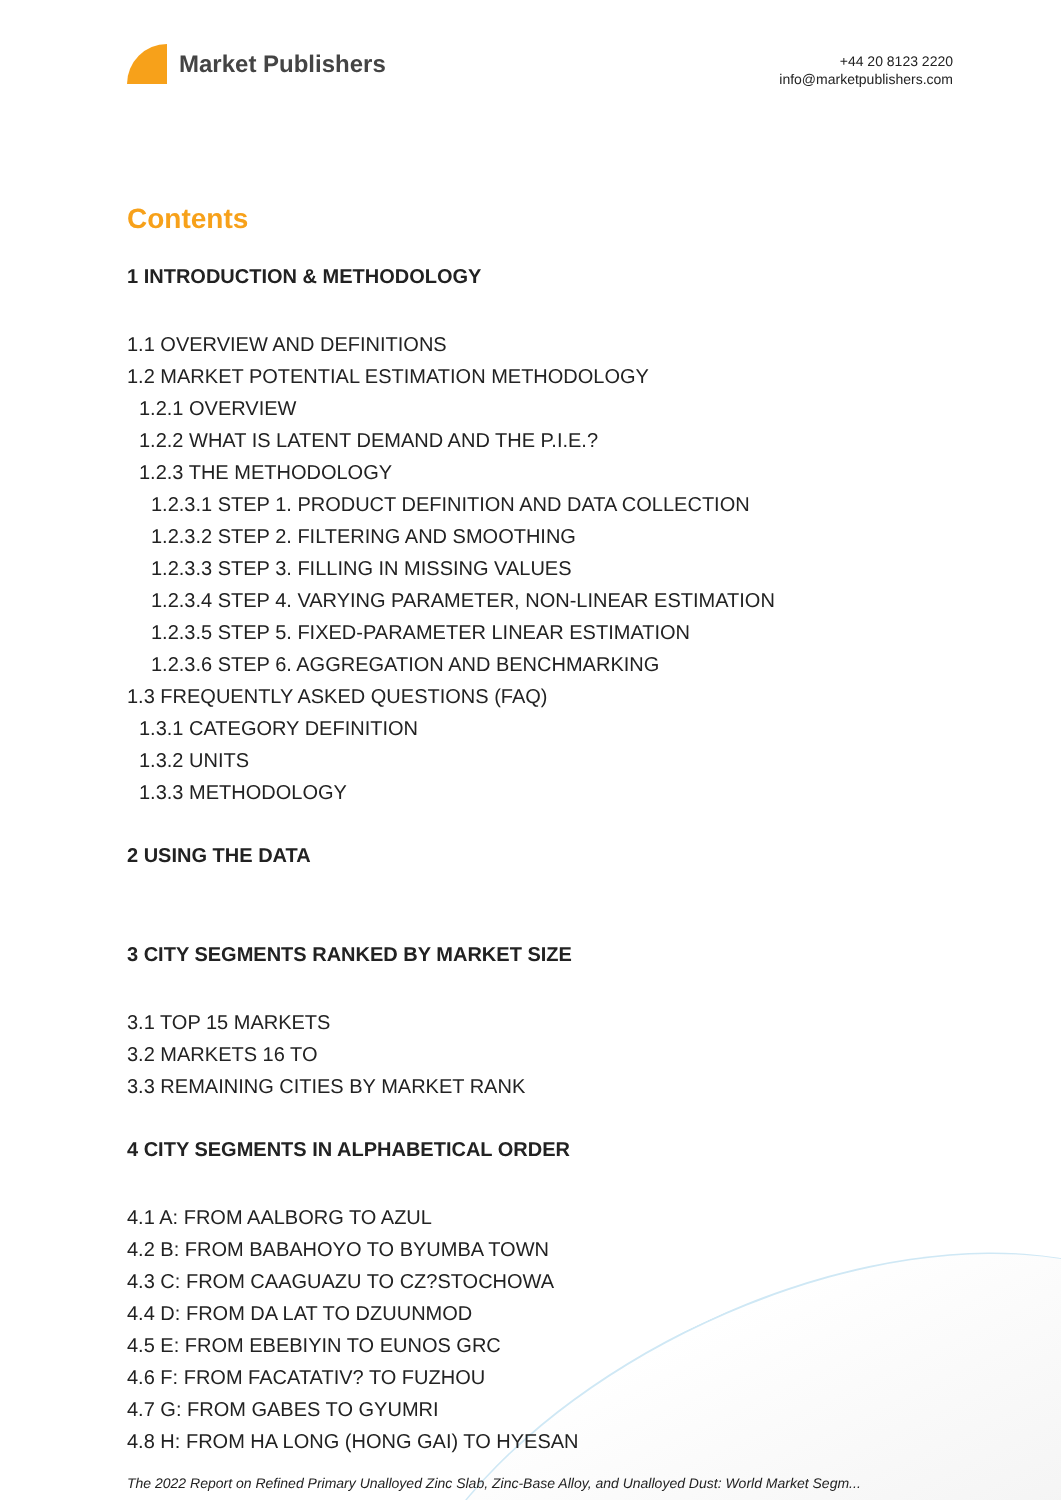Market Publishers
+44 20 8123 2220
info@marketpublishers.com
Contents
1 INTRODUCTION & METHODOLOGY
1.1 OVERVIEW AND DEFINITIONS
1.2 MARKET POTENTIAL ESTIMATION METHODOLOGY
1.2.1 OVERVIEW
1.2.2 WHAT IS LATENT DEMAND AND THE P.I.E.?
1.2.3 THE METHODOLOGY
1.2.3.1 STEP 1. PRODUCT DEFINITION AND DATA COLLECTION
1.2.3.2 STEP 2. FILTERING AND SMOOTHING
1.2.3.3 STEP 3. FILLING IN MISSING VALUES
1.2.3.4 STEP 4. VARYING PARAMETER, NON-LINEAR ESTIMATION
1.2.3.5 STEP 5. FIXED-PARAMETER LINEAR ESTIMATION
1.2.3.6 STEP 6. AGGREGATION AND BENCHMARKING
1.3 FREQUENTLY ASKED QUESTIONS (FAQ)
1.3.1 CATEGORY DEFINITION
1.3.2 UNITS
1.3.3 METHODOLOGY
2 USING THE DATA
3 CITY SEGMENTS RANKED BY MARKET SIZE
3.1 TOP 15 MARKETS
3.2 MARKETS 16 TO
3.3 REMAINING CITIES BY MARKET RANK
4 CITY SEGMENTS IN ALPHABETICAL ORDER
4.1 A: FROM AALBORG TO AZUL
4.2 B: FROM BABAHOYO TO BYUMBA TOWN
4.3 C: FROM CAAGUAZU TO CZ?STOCHOWA
4.4 D: FROM DA LAT TO DZUUNMOD
4.5 E: FROM EBEBIYIN TO EUNOS GRC
4.6 F: FROM FACATATIV? TO FUZHOU
4.7 G: FROM GABES TO GYUMRI
4.8 H: FROM HA LONG (HONG GAI) TO HYESAN
The 2022 Report on Refined Primary Unalloyed Zinc Slab, Zinc-Base Alloy, and Unalloyed Dust: World Market Segm...